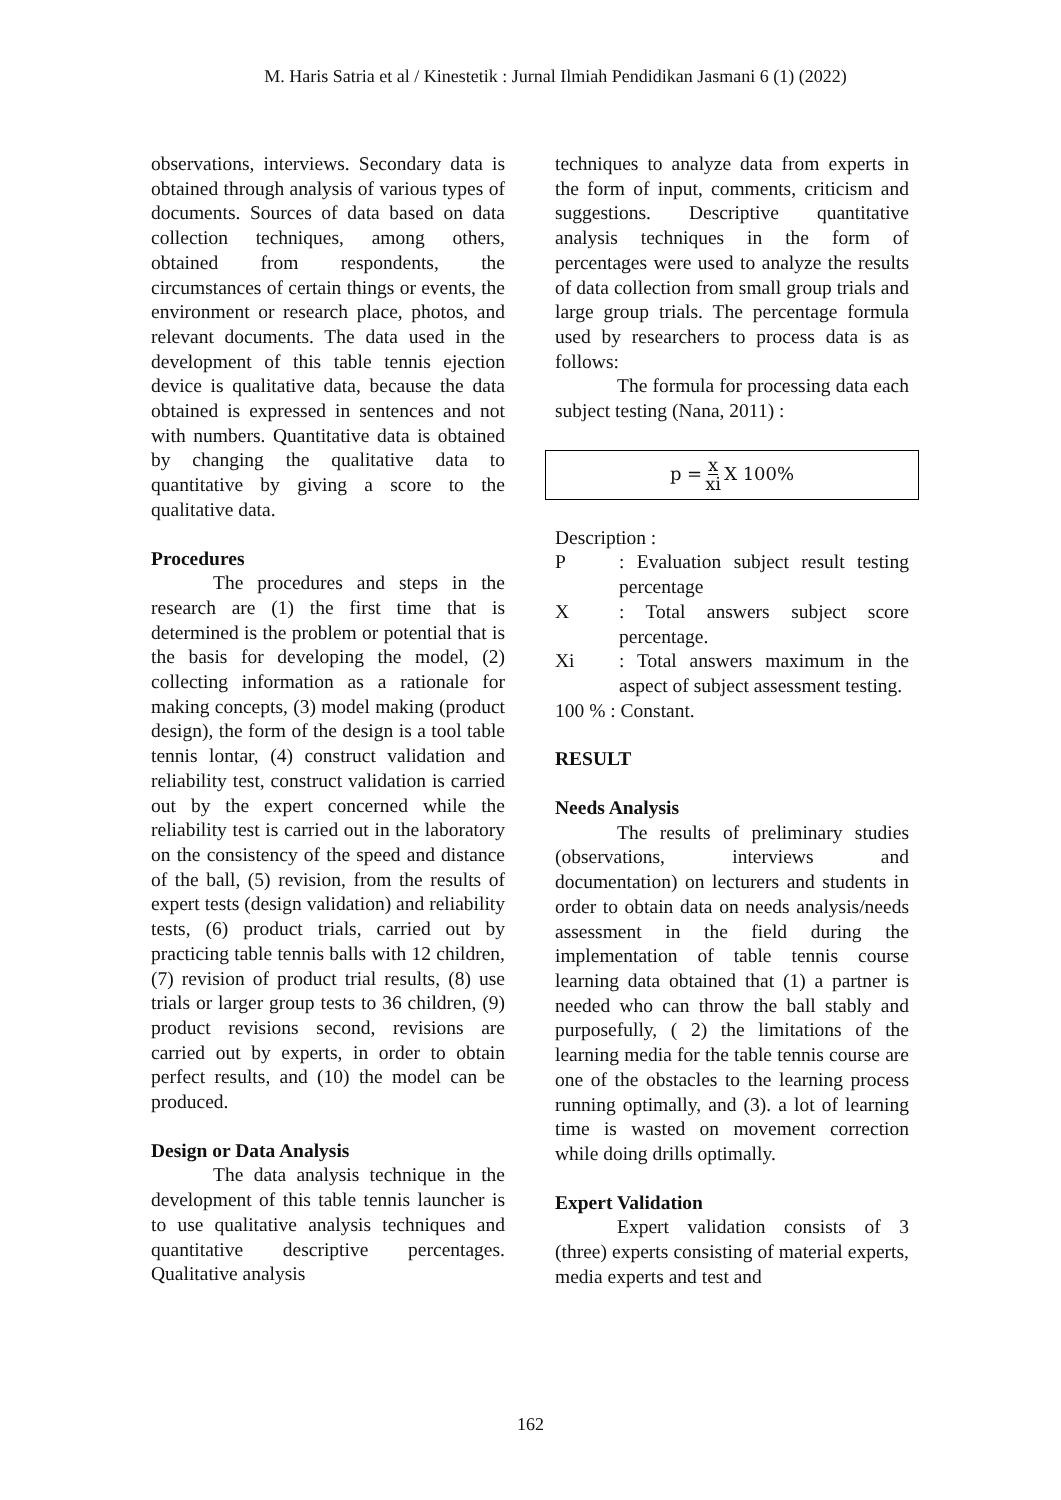M. Haris Satria et al / Kinestetik : Jurnal Ilmiah Pendidikan Jasmani 6 (1) (2022)
observations, interviews. Secondary data is obtained through analysis of various types of documents. Sources of data based on data collection techniques, among others, obtained from respondents, the circumstances of certain things or events, the environment or research place, photos, and relevant documents. The data used in the development of this table tennis ejection device is qualitative data, because the data obtained is expressed in sentences and not with numbers. Quantitative data is obtained by changing the qualitative data to quantitative by giving a score to the qualitative data.
Procedures
The procedures and steps in the research are (1) the first time that is determined is the problem or potential that is the basis for developing the model, (2) collecting information as a rationale for making concepts, (3) model making (product design), the form of the design is a tool table tennis lontar, (4) construct validation and reliability test, construct validation is carried out by the expert concerned while the reliability test is carried out in the laboratory on the consistency of the speed and distance of the ball, (5) revision, from the results of expert tests (design validation) and reliability tests, (6) product trials, carried out by practicing table tennis balls with 12 children, (7) revision of product trial results, (8) use trials or larger group tests to 36 children, (9) product revisions second, revisions are carried out by experts, in order to obtain perfect results, and (10) the model can be produced.
Design or Data Analysis
The data analysis technique in the development of this table tennis launcher is to use qualitative analysis techniques and quantitative descriptive percentages. Qualitative analysis
techniques to analyze data from experts in the form of input, comments, criticism and suggestions. Descriptive quantitative analysis techniques in the form of percentages were used to analyze the results of data collection from small group trials and large group trials. The percentage formula used by researchers to process data is as follows:
The formula for processing data each subject testing (Nana, 2011) :
p = x xi X 100%
Description :
P: Evaluation subject result testing percentage
X: Total answers subject score percentage.
Xi: Total answers maximum in the aspect of subject assessment testing.
100 % : Constant.
RESULT
Needs Analysis
The results of preliminary studies (observations, interviews and documentation) on lecturers and students in order to obtain data on needs analysis/needs assessment in the field during the implementation of table tennis course learning data obtained that (1) a partner is needed who can throw the ball stably and purposefully, ( 2) the limitations of the learning media for the table tennis course are one of the obstacles to the learning process running optimally, and (3). a lot of learning time is wasted on movement correction while doing drills optimally.
Expert Validation
Expert validation consists of 3 (three) experts consisting of material experts, media experts and test and
162